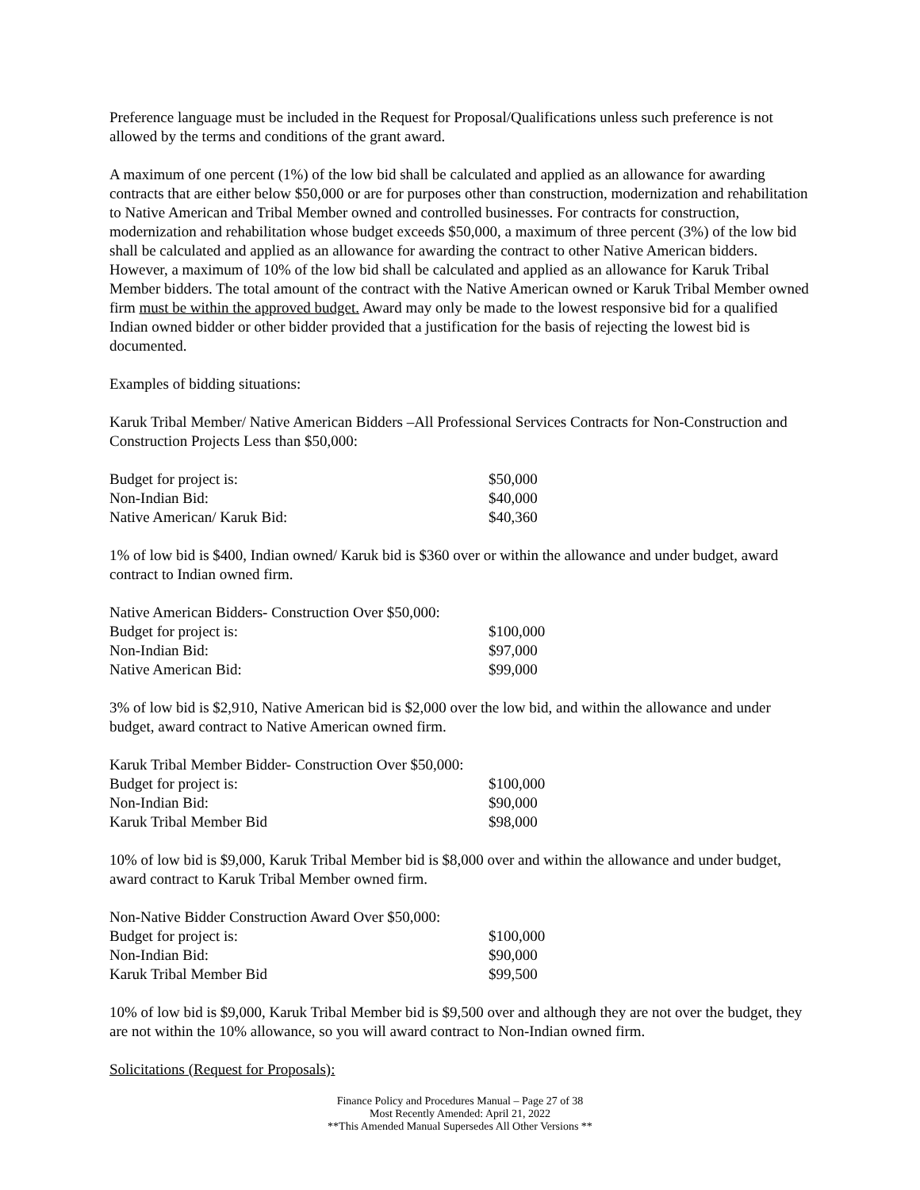Preference language must be included in the Request for Proposal/Qualifications unless such preference is not allowed by the terms and conditions of the grant award.
A maximum of one percent (1%) of the low bid shall be calculated and applied as an allowance for awarding contracts that are either below $50,000 or are for purposes other than construction, modernization and rehabilitation to Native American and Tribal Member owned and controlled businesses. For contracts for construction, modernization and rehabilitation whose budget exceeds $50,000, a maximum of three percent (3%) of the low bid shall be calculated and applied as an allowance for awarding the contract to other Native American bidders. However, a maximum of 10% of the low bid shall be calculated and applied as an allowance for Karuk Tribal Member bidders. The total amount of the contract with the Native American owned or Karuk Tribal Member owned firm must be within the approved budget. Award may only be made to the lowest responsive bid for a qualified Indian owned bidder or other bidder provided that a justification for the basis of rejecting the lowest bid is documented.
Examples of bidding situations:
Karuk Tribal Member/ Native American Bidders –All Professional Services Contracts for Non-Construction and Construction Projects Less than $50,000:
| Budget for project is: | $50,000 |
| Non-Indian Bid: | $40,000 |
| Native American/ Karuk Bid: | $40,360 |
1% of low bid is $400, Indian owned/ Karuk bid is $360 over or within the allowance and under budget, award contract to Indian owned firm.
| Native American Bidders- Construction Over $50,000: | |
| Budget for project is: | $100,000 |
| Non-Indian Bid: | $97,000 |
| Native American Bid: | $99,000 |
3% of low bid is $2,910, Native American bid is $2,000 over the low bid, and within the allowance and under budget, award contract to Native American owned firm.
| Karuk Tribal Member Bidder- Construction Over $50,000: | |
| Budget for project is: | $100,000 |
| Non-Indian Bid: | $90,000 |
| Karuk Tribal Member Bid | $98,000 |
10% of low bid is $9,000, Karuk Tribal Member bid is $8,000 over and within the allowance and under budget, award contract to Karuk Tribal Member owned firm.
| Non-Native Bidder Construction Award Over $50,000: | |
| Budget for project is: | $100,000 |
| Non-Indian Bid: | $90,000 |
| Karuk Tribal Member Bid | $99,500 |
10% of low bid is $9,000, Karuk Tribal Member bid is $9,500 over and although they are not over the budget, they are not within the 10% allowance, so you will award contract to Non-Indian owned firm.
Solicitations (Request for Proposals):
Finance Policy and Procedures Manual – Page 27 of 38
Most Recently Amended: April 21, 2022
**This Amended Manual Supersedes All Other Versions **